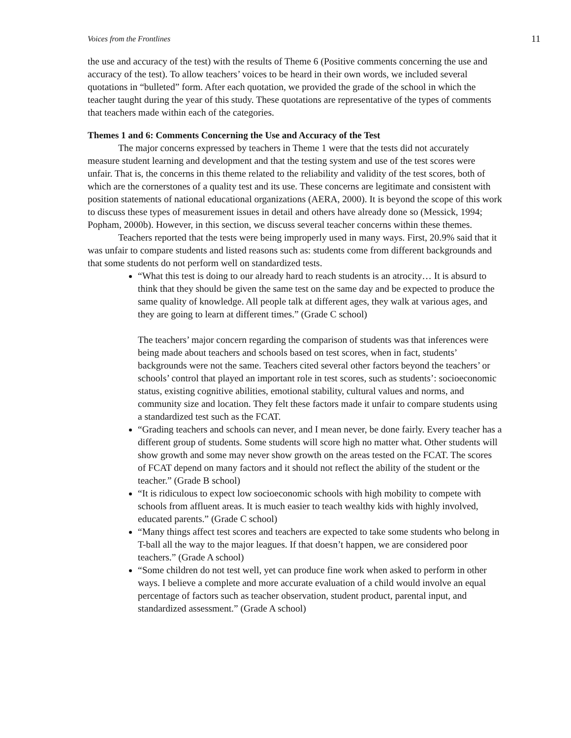Voices from the Frontlines 11
the use and accuracy of the test) with the results of Theme 6 (Positive comments concerning the use and accuracy of the test). To allow teachers’ voices to be heard in their own words, we included several quotations in “bulleted” form. After each quotation, we provided the grade of the school in which the teacher taught during the year of this study. These quotations are representative of the types of comments that teachers made within each of the categories.
Themes 1 and 6: Comments Concerning the Use and Accuracy of the Test
The major concerns expressed by teachers in Theme 1 were that the tests did not accurately measure student learning and development and that the testing system and use of the test scores were unfair. That is, the concerns in this theme related to the reliability and validity of the test scores, both of which are the cornerstones of a quality test and its use. These concerns are legitimate and consistent with position statements of national educational organizations (AERA, 2000). It is beyond the scope of this work to discuss these types of measurement issues in detail and others have already done so (Messick, 1994; Popham, 2000b). However, in this section, we discuss several teacher concerns within these themes.
Teachers reported that the tests were being improperly used in many ways. First, 20.9% said that it was unfair to compare students and listed reasons such as: students come from different backgrounds and that some students do not perform well on standardized tests.
“What this test is doing to our already hard to reach students is an atrocity… It is absurd to think that they should be given the same test on the same day and be expected to produce the same quality of knowledge. All people talk at different ages, they walk at various ages, and they are going to learn at different times.” (Grade C school)
The teachers’ major concern regarding the comparison of students was that inferences were being made about teachers and schools based on test scores, when in fact, students’ backgrounds were not the same. Teachers cited several other factors beyond the teachers’ or schools’ control that played an important role in test scores, such as students’: socioeconomic status, existing cognitive abilities, emotional stability, cultural values and norms, and community size and location. They felt these factors made it unfair to compare students using a standardized test such as the FCAT.
“Grading teachers and schools can never, and I mean never, be done fairly. Every teacher has a different group of students. Some students will score high no matter what. Other students will show growth and some may never show growth on the areas tested on the FCAT. The scores of FCAT depend on many factors and it should not reflect the ability of the student or the teacher.” (Grade B school)
“It is ridiculous to expect low socioeconomic schools with high mobility to compete with schools from affluent areas. It is much easier to teach wealthy kids with highly involved, educated parents.” (Grade C school)
“Many things affect test scores and teachers are expected to take some students who belong in T-ball all the way to the major leagues. If that doesn’t happen, we are considered poor teachers.” (Grade A school)
“Some children do not test well, yet can produce fine work when asked to perform in other ways. I believe a complete and more accurate evaluation of a child would involve an equal percentage of factors such as teacher observation, student product, parental input, and standardized assessment.” (Grade A school)